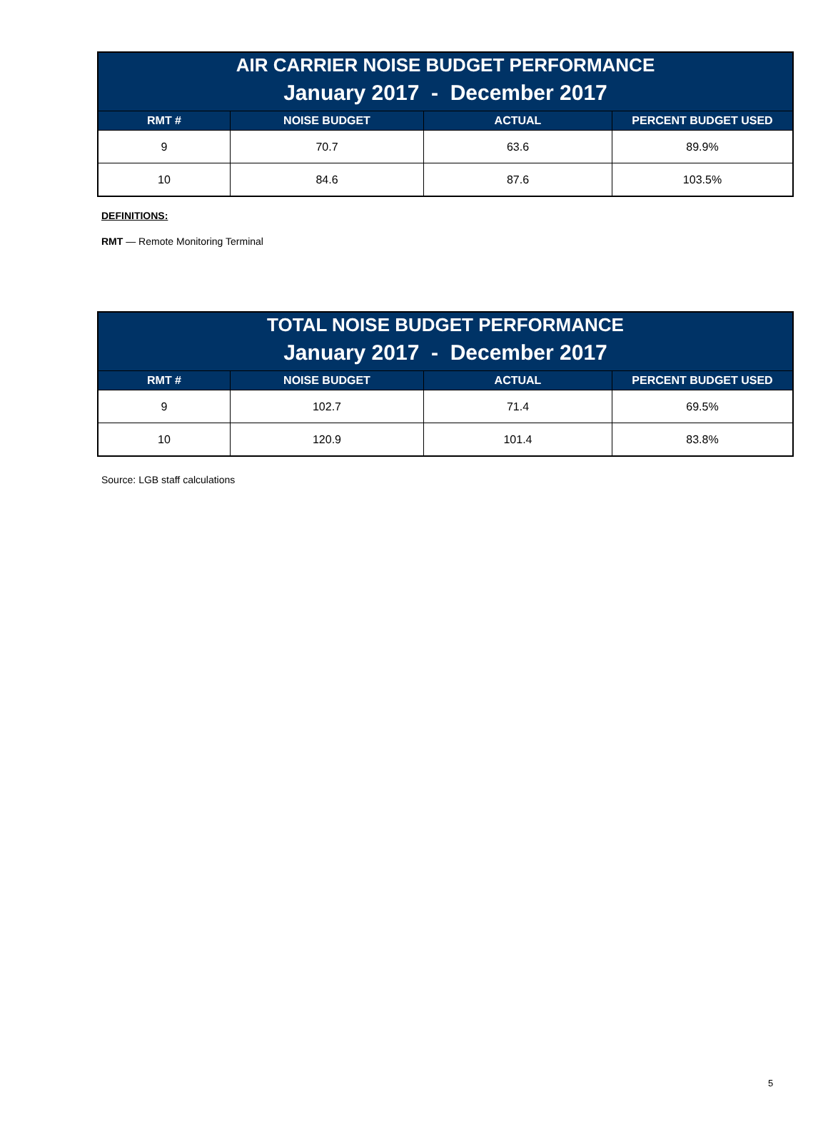| AIR CARRIER NOISE BUDGET PERFORMANCE | | | |
| --- | --- | --- | --- |
| January 2017 - December 2017 | | | |
| RMT # | NOISE BUDGET | ACTUAL | PERCENT BUDGET USED |
| 9 | 70.7 | 63.6 | 89.9% |
| 10 | 84.6 | 87.6 | 103.5% |
DEFINITIONS:
RMT — Remote Monitoring Terminal
| TOTAL NOISE BUDGET PERFORMANCE | | | |
| --- | --- | --- | --- |
| January 2017 - December 2017 | | | |
| RMT # | NOISE BUDGET | ACTUAL | PERCENT BUDGET USED |
| 9 | 102.7 | 71.4 | 69.5% |
| 10 | 120.9 | 101.4 | 83.8% |
Source: LGB staff calculations
5